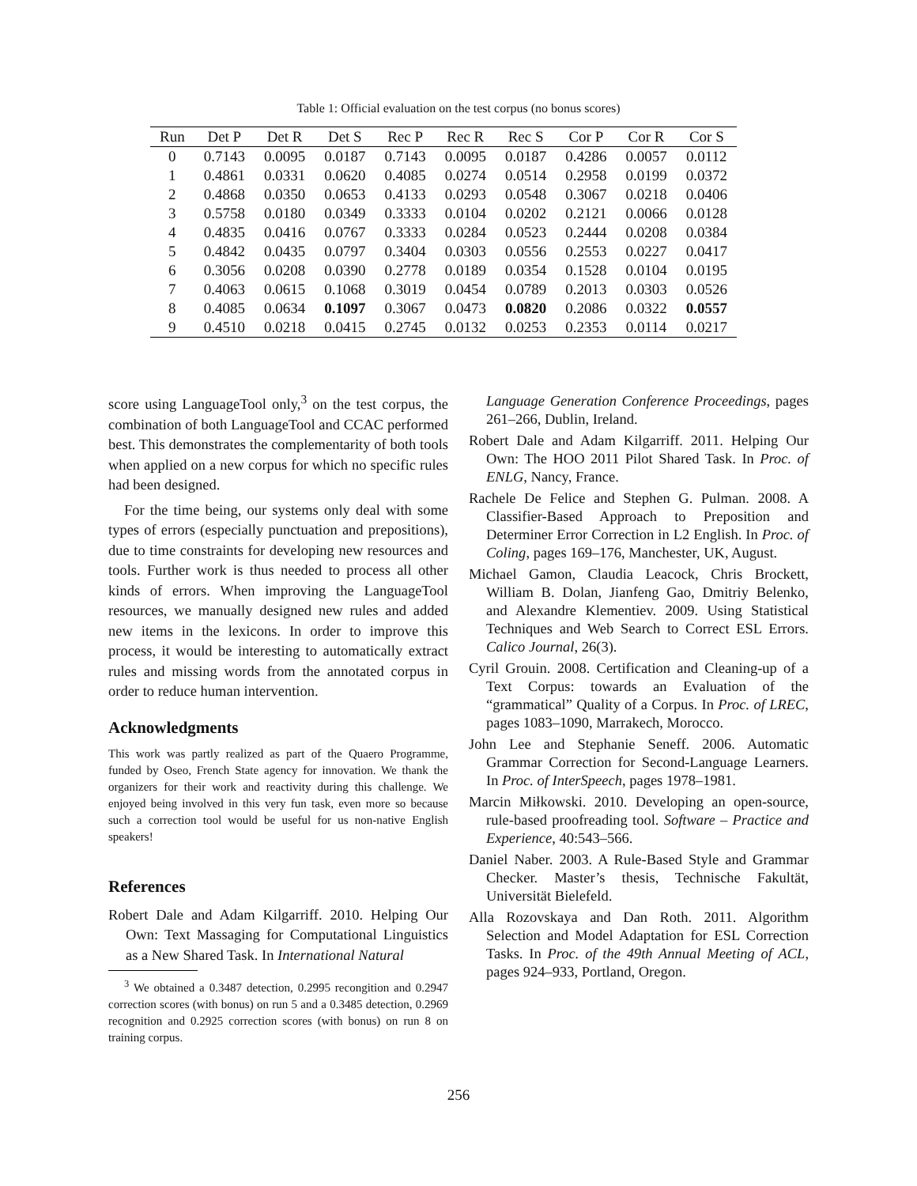Table 1: Official evaluation on the test corpus (no bonus scores)
| Run | Det P | Det R | Det S | Rec P | Rec R | Rec S | Cor P | Cor R | Cor S |
| --- | --- | --- | --- | --- | --- | --- | --- | --- | --- |
| 0 | 0.7143 | 0.0095 | 0.0187 | 0.7143 | 0.0095 | 0.0187 | 0.4286 | 0.0057 | 0.0112 |
| 1 | 0.4861 | 0.0331 | 0.0620 | 0.4085 | 0.0274 | 0.0514 | 0.2958 | 0.0199 | 0.0372 |
| 2 | 0.4868 | 0.0350 | 0.0653 | 0.4133 | 0.0293 | 0.0548 | 0.3067 | 0.0218 | 0.0406 |
| 3 | 0.5758 | 0.0180 | 0.0349 | 0.3333 | 0.0104 | 0.0202 | 0.2121 | 0.0066 | 0.0128 |
| 4 | 0.4835 | 0.0416 | 0.0767 | 0.3333 | 0.0284 | 0.0523 | 0.2444 | 0.0208 | 0.0384 |
| 5 | 0.4842 | 0.0435 | 0.0797 | 0.3404 | 0.0303 | 0.0556 | 0.2553 | 0.0227 | 0.0417 |
| 6 | 0.3056 | 0.0208 | 0.0390 | 0.2778 | 0.0189 | 0.0354 | 0.1528 | 0.0104 | 0.0195 |
| 7 | 0.4063 | 0.0615 | 0.1068 | 0.3019 | 0.0454 | 0.0789 | 0.2013 | 0.0303 | 0.0526 |
| 8 | 0.4085 | 0.0634 | 0.1097 | 0.3067 | 0.0473 | 0.0820 | 0.2086 | 0.0322 | 0.0557 |
| 9 | 0.4510 | 0.0218 | 0.0415 | 0.2745 | 0.0132 | 0.0253 | 0.2353 | 0.0114 | 0.0217 |
score using LanguageTool only,<sup>3</sup> on the test corpus, the combination of both LanguageTool and CCAC performed best. This demonstrates the complementarity of both tools when applied on a new corpus for which no specific rules had been designed.
For the time being, our systems only deal with some types of errors (especially punctuation and prepositions), due to time constraints for developing new resources and tools. Further work is thus needed to process all other kinds of errors. When improving the LanguageTool resources, we manually designed new rules and added new items in the lexicons. In order to improve this process, it would be interesting to automatically extract rules and missing words from the annotated corpus in order to reduce human intervention.
Acknowledgments
This work was partly realized as part of the Quaero Programme, funded by Oseo, French State agency for innovation. We thank the organizers for their work and reactivity during this challenge. We enjoyed being involved in this very fun task, even more so because such a correction tool would be useful for us non-native English speakers!
References
Robert Dale and Adam Kilgarriff. 2010. Helping Our Own: Text Massaging for Computational Linguistics as a New Shared Task. In International Natural
<sup>3</sup> We obtained a 0.3487 detection, 0.2995 recongition and 0.2947 correction scores (with bonus) on run 5 and a 0.3485 detection, 0.2969 recognition and 0.2925 correction scores (with bonus) on run 8 on training corpus.
Language Generation Conference Proceedings, pages 261–266, Dublin, Ireland.
Robert Dale and Adam Kilgarriff. 2011. Helping Our Own: The HOO 2011 Pilot Shared Task. In Proc. of ENLG, Nancy, France.
Rachele De Felice and Stephen G. Pulman. 2008. A Classifier-Based Approach to Preposition and Determiner Error Correction in L2 English. In Proc. of Coling, pages 169–176, Manchester, UK, August.
Michael Gamon, Claudia Leacock, Chris Brockett, William B. Dolan, Jianfeng Gao, Dmitriy Belenko, and Alexandre Klementiev. 2009. Using Statistical Techniques and Web Search to Correct ESL Errors. Calico Journal, 26(3).
Cyril Grouin. 2008. Certification and Cleaning-up of a Text Corpus: towards an Evaluation of the “grammatical” Quality of a Corpus. In Proc. of LREC, pages 1083–1090, Marrakech, Morocco.
John Lee and Stephanie Seneff. 2006. Automatic Grammar Correction for Second-Language Learners. In Proc. of InterSpeech, pages 1978–1981.
Marcin Miłkowski. 2010. Developing an open-source, rule-based proofreading tool. Software – Practice and Experience, 40:543–566.
Daniel Naber. 2003. A Rule-Based Style and Grammar Checker. Master’s thesis, Technische Fakultät, Universität Bielefeld.
Alla Rozovskaya and Dan Roth. 2011. Algorithm Selection and Model Adaptation for ESL Correction Tasks. In Proc. of the 49th Annual Meeting of ACL, pages 924–933, Portland, Oregon.
256